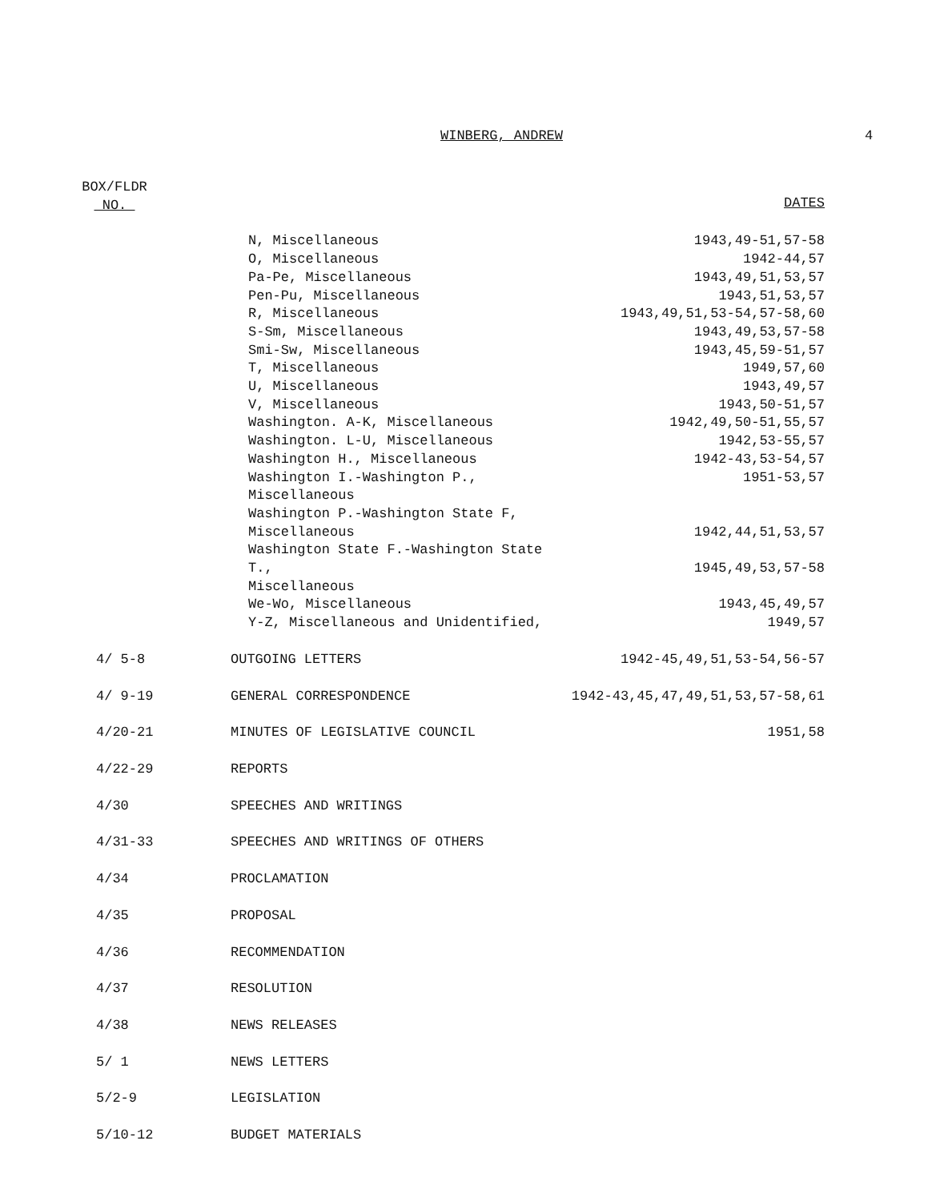WINBERG, ANDREW 4
| BOX/FLDR NO. | | DATES |
| | N, Miscellaneous | 1943,49-51,57-58 |
| | O, Miscellaneous | 1942-44,57 |
| | Pa-Pe, Miscellaneous | 1943,49,51,53,57 |
| | Pen-Pu, Miscellaneous | 1943,51,53,57 |
| | R, Miscellaneous | 1943,49,51,53-54,57-58,60 |
| | S-Sm, Miscellaneous | 1943,49,53,57-58 |
| | Smi-Sw, Miscellaneous | 1943,45,59-51,57 |
| | T, Miscellaneous | 1949,57,60 |
| | U, Miscellaneous | 1943,49,57 |
| | V, Miscellaneous | 1943,50-51,57 |
| | Washington. A-K, Miscellaneous | 1942,49,50-51,55,57 |
| | Washington. L-U, Miscellaneous | 1942,53-55,57 |
| | Washington H., Miscellaneous | 1942-43,53-54,57 |
| | Washington I.-Washington P., Miscellaneous | 1951-53,57 |
| | Washington P.-Washington State F, Miscellaneous | 1942,44,51,53,57 |
| | Washington State F.-Washington State T., Miscellaneous | 1945,49,53,57-58 |
| | We-Wo, Miscellaneous | 1943,45,49,57 |
| | Y-Z, Miscellaneous and Unidentified, | 1949,57 |
| 4/ 5-8 | OUTGOING LETTERS | 1942-45,49,51,53-54,56-57 |
| 4/ 9-19 | GENERAL CORRESPONDENCE | 1942-43,45,47,49,51,53,57-58,61 |
| 4/20-21 | MINUTES OF LEGISLATIVE COUNCIL | 1951,58 |
| 4/22-29 | REPORTS | |
| 4/30 | SPEECHES AND WRITINGS | |
| 4/31-33 | SPEECHES AND WRITINGS OF OTHERS | |
| 4/34 | PROCLAMATION | |
| 4/35 | PROPOSAL | |
| 4/36 | RECOMMENDATION | |
| 4/37 | RESOLUTION | |
| 4/38 | NEWS RELEASES | |
| 5/ 1 | NEWS LETTERS | |
| 5/2-9 | LEGISLATION | |
| 5/10-12 | BUDGET MATERIALS | |